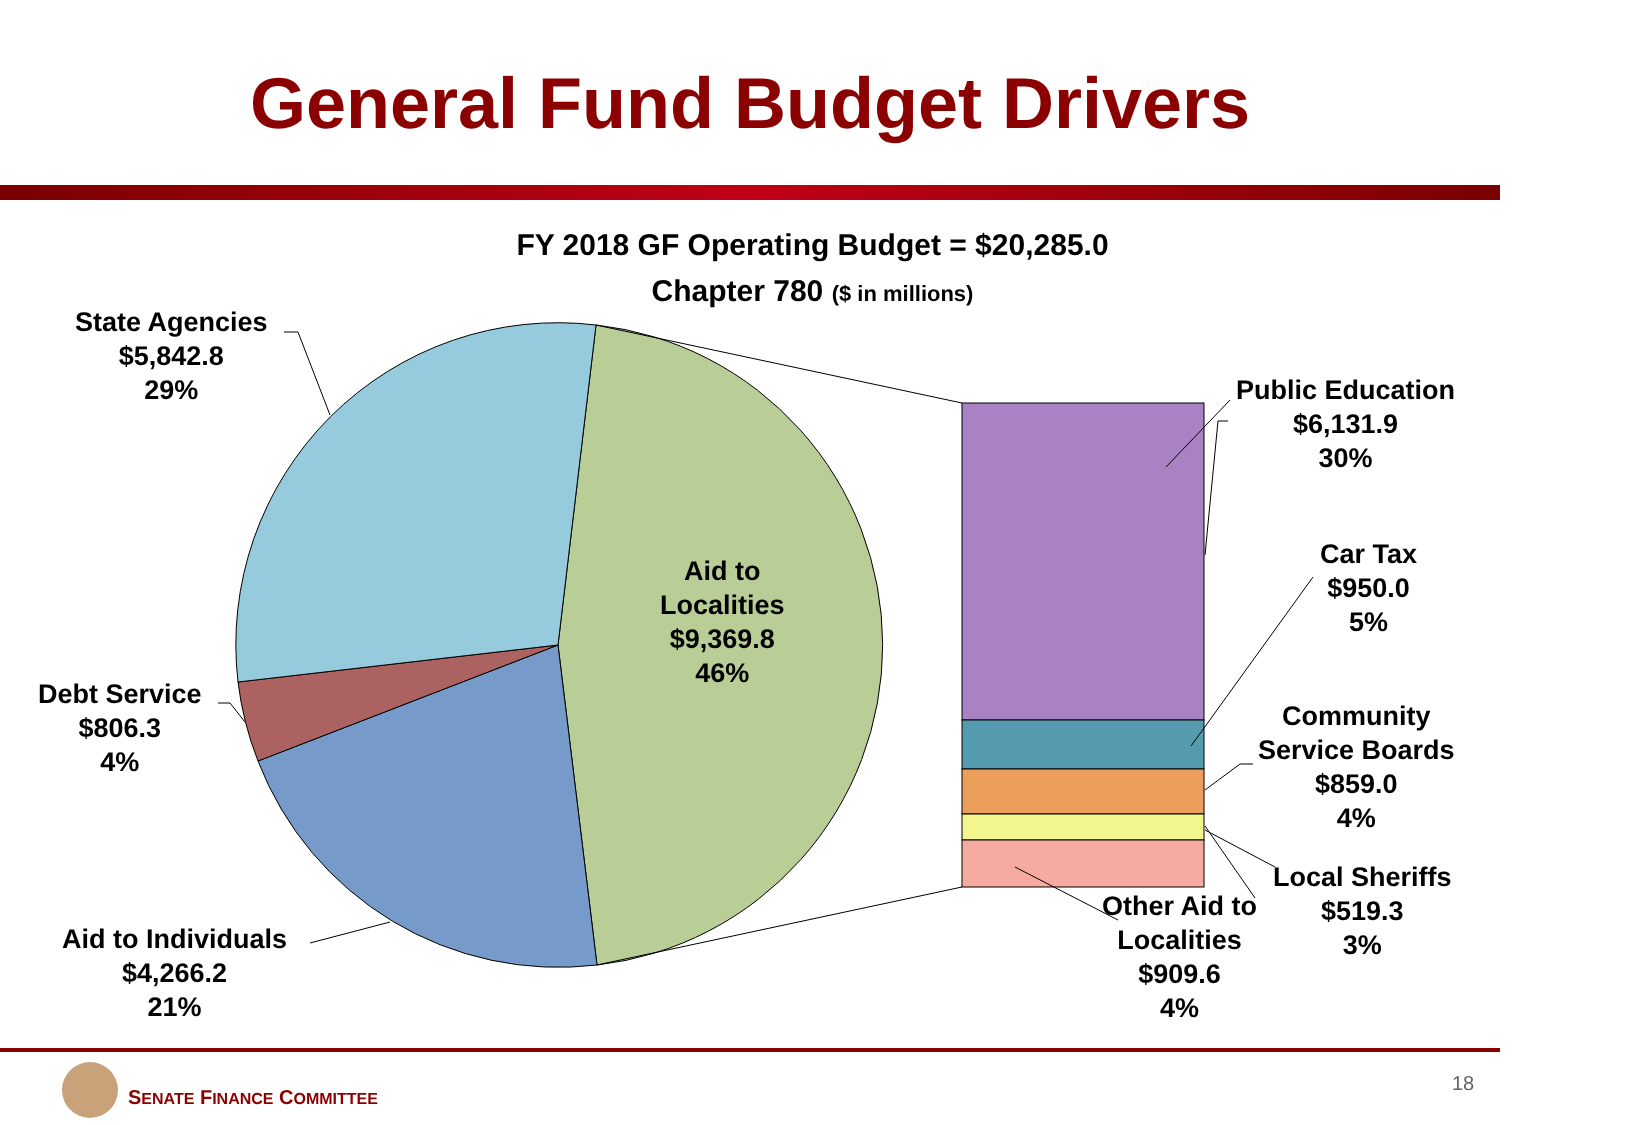General Fund Budget Drivers
FY 2018 GF Operating Budget = $20,285.0
Chapter 780 ($ in millions)
State Agencies
$5,842.8
29%
Debt Service
$806.3
4%
Aid to Individuals
$4,266.2
21%
Aid to
Localities
$9,369.8
46%
Public Education
$6,131.9
30%
Car Tax
$950.0
5%
Community
Service Boards
$859.0
4%
Local Sheriffs
$519.3
3%
Other Aid to
Localities
$909.6
4%
SENATE FINANCE COMMITTEE
18